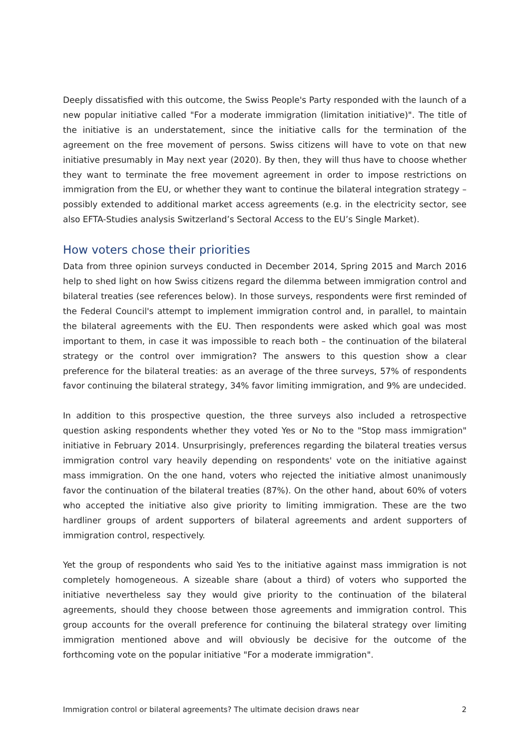Deeply dissatisfied with this outcome, the Swiss People's Party responded with the launch of a new popular initiative called "For a moderate immigration (limitation initiative)". The title of the initiative is an understatement, since the initiative calls for the termination of the agreement on the free movement of persons. Swiss citizens will have to vote on that new initiative presumably in May next year (2020). By then, they will thus have to choose whether they want to terminate the free movement agreement in order to impose restrictions on immigration from the EU, or whether they want to continue the bilateral integration strategy – possibly extended to additional market access agreements (e.g. in the electricity sector, see also EFTA-Studies analysis Switzerland’s Sectoral Access to the EU’s Single Market).
How voters chose their priorities
Data from three opinion surveys conducted in December 2014, Spring 2015 and March 2016 help to shed light on how Swiss citizens regard the dilemma between immigration control and bilateral treaties (see references below). In those surveys, respondents were first reminded of the Federal Council's attempt to implement immigration control and, in parallel, to maintain the bilateral agreements with the EU. Then respondents were asked which goal was most important to them, in case it was impossible to reach both – the continuation of the bilateral strategy or the control over immigration? The answers to this question show a clear preference for the bilateral treaties: as an average of the three surveys, 57% of respondents favor continuing the bilateral strategy, 34% favor limiting immigration, and 9% are undecided.
In addition to this prospective question, the three surveys also included a retrospective question asking respondents whether they voted Yes or No to the "Stop mass immigration" initiative in February 2014. Unsurprisingly, preferences regarding the bilateral treaties versus immigration control vary heavily depending on respondents' vote on the initiative against mass immigration. On the one hand, voters who rejected the initiative almost unanimously favor the continuation of the bilateral treaties (87%). On the other hand, about 60% of voters who accepted the initiative also give priority to limiting immigration. These are the two hardliner groups of ardent supporters of bilateral agreements and ardent supporters of immigration control, respectively.
Yet the group of respondents who said Yes to the initiative against mass immigration is not completely homogeneous. A sizeable share (about a third) of voters who supported the initiative nevertheless say they would give priority to the continuation of the bilateral agreements, should they choose between those agreements and immigration control. This group accounts for the overall preference for continuing the bilateral strategy over limiting immigration mentioned above and will obviously be decisive for the outcome of the forthcoming vote on the popular initiative "For a moderate immigration".
Immigration control or bilateral agreements? The ultimate decision draws near 2